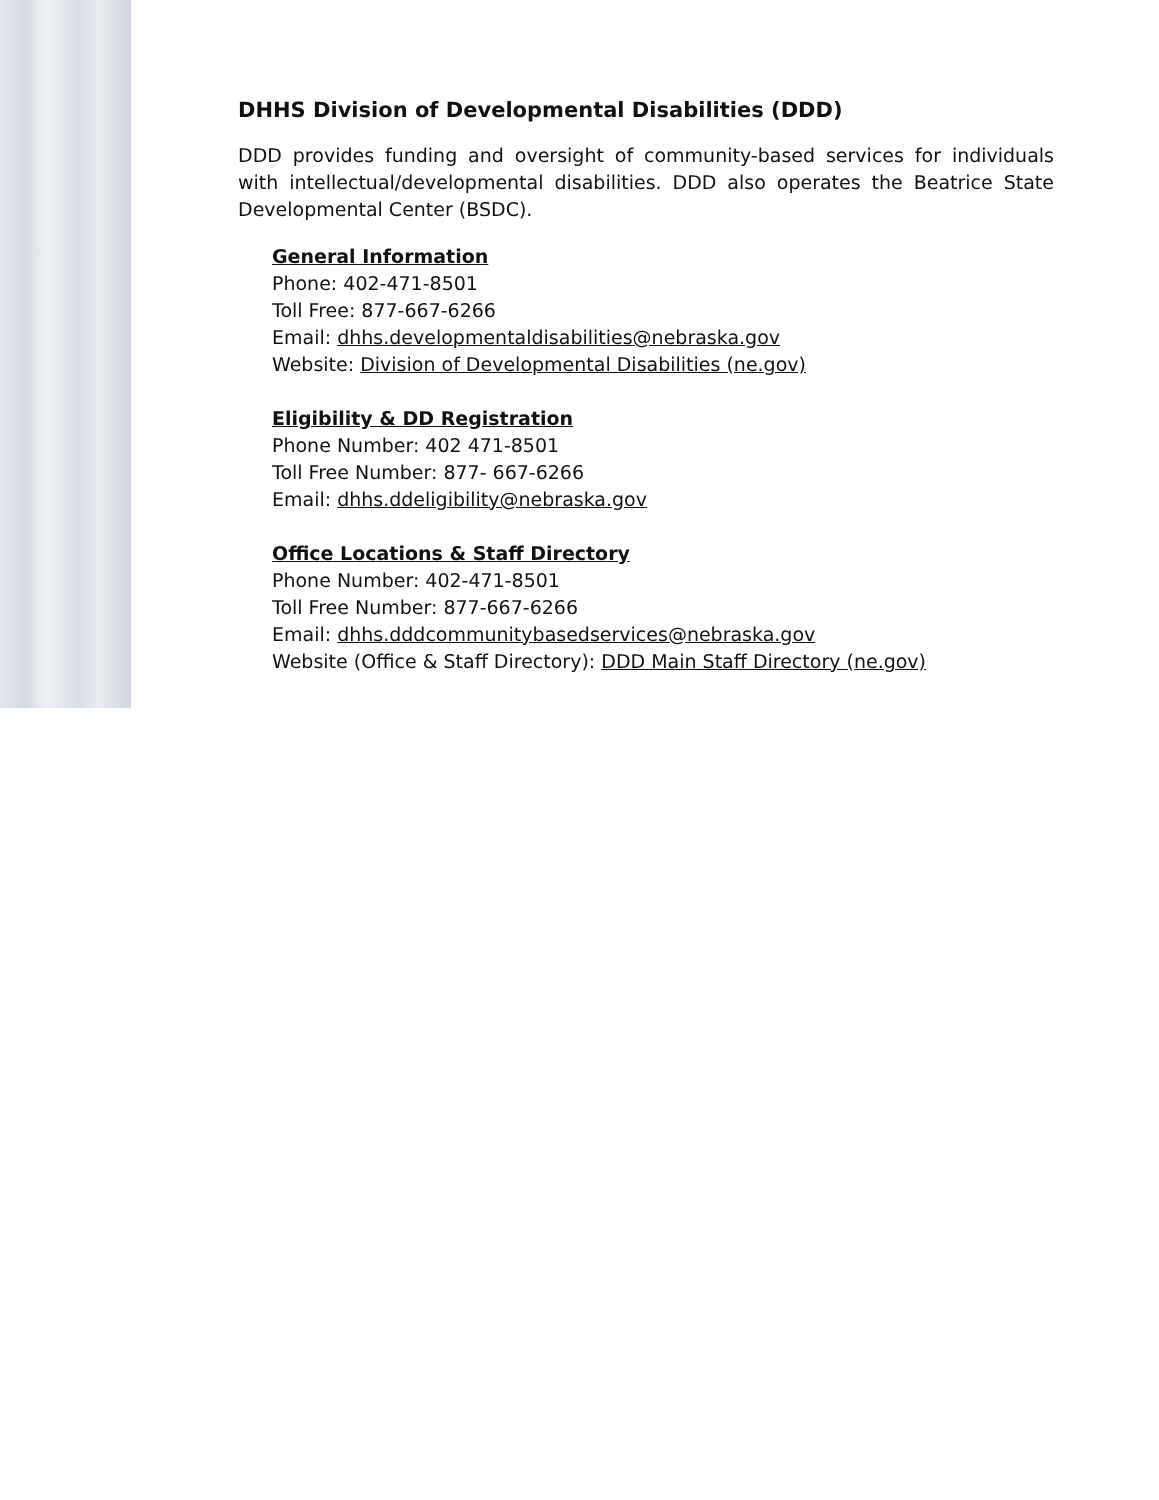DHHS Division of Developmental Disabilities (DDD)
DDD provides funding and oversight of community-based services for individuals with intellectual/developmental disabilities. DDD also operates the Beatrice State Developmental Center (BSDC).
General Information
Phone: 402-471-8501
Toll Free: 877-667-6266
Email: dhhs.developmentaldisabilities@nebraska.gov
Website: Division of Developmental Disabilities (ne.gov)
Eligibility & DD Registration
Phone Number: 402 471-8501
Toll Free Number: 877- 667-6266
Email: dhhs.ddeligibility@nebraska.gov
Office Locations & Staff Directory
Phone Number: 402-471-8501
Toll Free Number: 877-667-6266
Email: dhhs.dddcommunitybasedservices@nebraska.gov
Website (Office & Staff Directory): DDD Main Staff Directory (ne.gov)